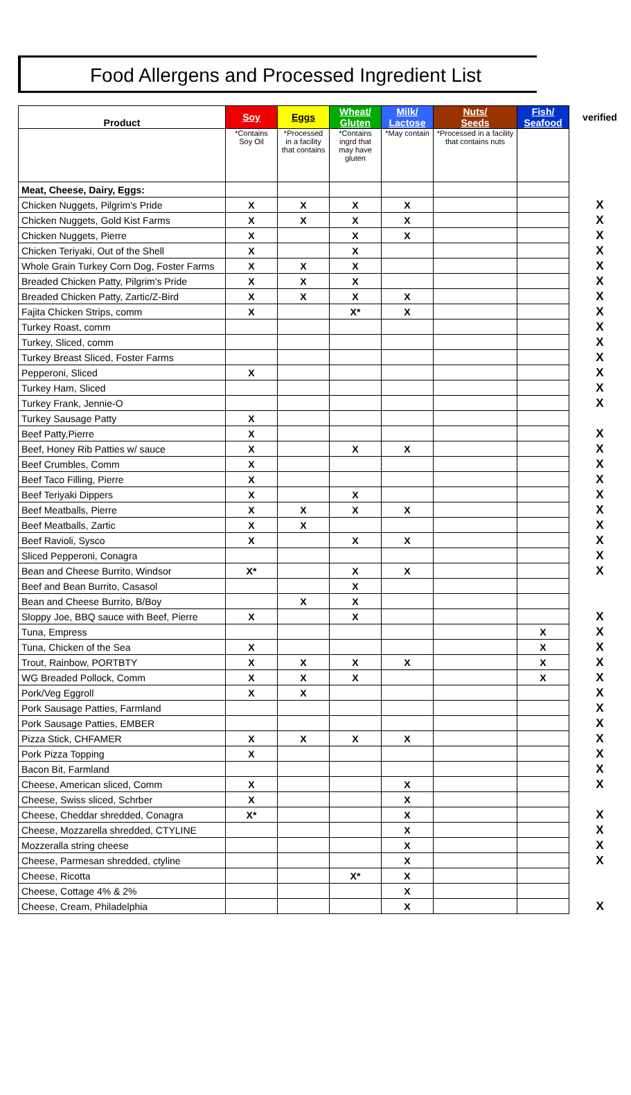Food Allergens and Processed Ingredient List
| Product | Soy | Eggs | Wheat/ Gluten | Milk/ Lactose | Nuts/ Seeds | Fish/ Seafood | verified |
| --- | --- | --- | --- | --- | --- | --- | --- |
| | *Contains Soy Oil | *Processed in a facility that contains | *Contains ingrd that may have gluten | *May contain | *Processed in a facility that contains nuts | | |
| Meat, Cheese, Dairy, Eggs: | | | | | | | |
| Chicken Nuggets, Pilgrim's Pride | X | X | X | X | | | X |
| Chicken Nuggets, Gold Kist Farms | X | X | X | X | | | X |
| Chicken Nuggets, Pierre | X | | X | X | | | X |
| Chicken Teriyaki, Out of the Shell | X | | X | | | | X |
| Whole Grain Turkey Corn Dog, Foster Farms | X | X | X | | | | X |
| Breaded Chicken Patty, Pilgrim's Pride | X | X | X | | | | X |
| Breaded Chicken Patty, Zartic/Z-Bird | X | X | X | X | | | X |
| Fajita Chicken Strips, comm | X | | X* | X | | | X |
| Turkey Roast, comm | | | | | | | X |
| Turkey, Sliced, comm | | | | | | | X |
| Turkey Breast Sliced, Foster Farms | | | | | | | X |
| Pepperoni, Sliced | X | | | | | | X |
| Turkey Ham, Sliced | | | | | | | X |
| Turkey Frank, Jennie-O | | | | | | | X |
| Turkey Sausage Patty | X | | | | | | |
| Beef Patty,Pierre | X | | | | | | X |
| Beef, Honey Rib Patties w/ sauce | X | | X | X | | | X |
| Beef Crumbles, Comm | X | | | | | | X |
| Beef Taco Filling, Pierre | X | | | | | | X |
| Beef Teriyaki Dippers | X | | X | | | | X |
| Beef Meatballs, Pierre | X | X | X | X | | | X |
| Beef Meatballs, Zartic | X | X | | | | | X |
| Beef Ravioli, Sysco | X | | X | X | | | X |
| Sliced Pepperoni, Conagra | | | | | | | X |
| Bean and Cheese Burrito, Windsor | X* | | X | X | | | X |
| Beef and Bean Burrito, Casasol | | | X | | | | |
| Bean and Cheese Burrito, B/Boy | | X | X | | | | |
| Sloppy Joe, BBQ sauce with Beef, Pierre | X | | X | | | | X |
| Tuna, Empress | | | | | | X | X |
| Tuna, Chicken of the Sea | X | | | | | X | X |
| Trout, Rainbow, PORTBTY | X | X | X | X | | X | X |
| WG Breaded Pollock, Comm | X | X | X | | | X | X |
| Pork/Veg Eggroll | X | X | | | | | X |
| Pork Sausage Patties, Farmland | | | | | | | X |
| Pork Sausage Patties, EMBER | | | | | | | X |
| Pizza Stick, CHFAMER | X | X | X | X | | | X |
| Pork Pizza Topping | X | | | | | | X |
| Bacon Bit, Farmland | | | | | | | X |
| Cheese, American sliced, Comm | X | | | X | | | X |
| Cheese, Swiss sliced, Schrber | X | | | X | | | |
| Cheese, Cheddar shredded, Conagra | X* | | | X | | | X |
| Cheese, Mozzarella shredded, CTYLINE | | | | X | | | X |
| Mozzeralla string cheese | | | | X | | | X |
| Cheese, Parmesan shredded, ctyline | | | | X | | | X |
| Cheese, Ricotta | | | X* | X | | | |
| Cheese, Cottage 4% & 2% | | | | X | | | |
| Cheese, Cream, Philadelphia | | | | X | | | X |